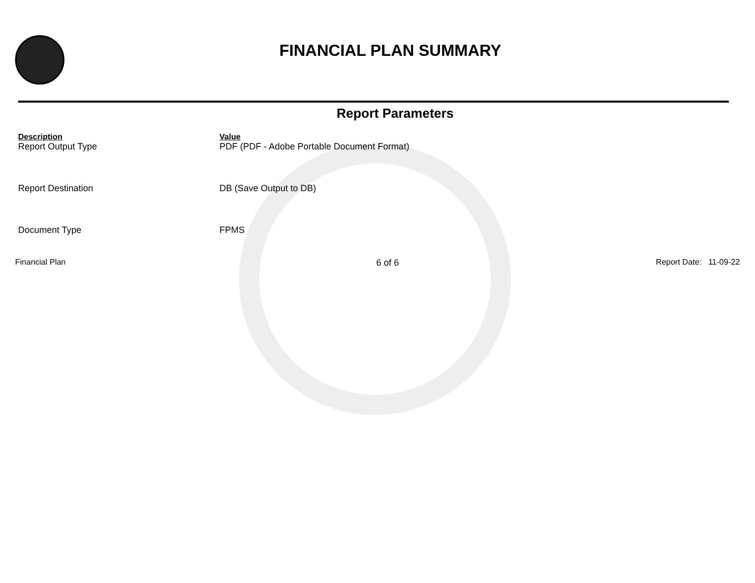FINANCIAL PLAN SUMMARY
Report Parameters
| Description | Value |
| --- | --- |
| Report Output Type | PDF (PDF - Adobe Portable Document Format) |
| Report Destination | DB (Save Output to DB) |
| Document Type | FPMS |
Financial Plan 6 of 6 Report Date: 11-09-22